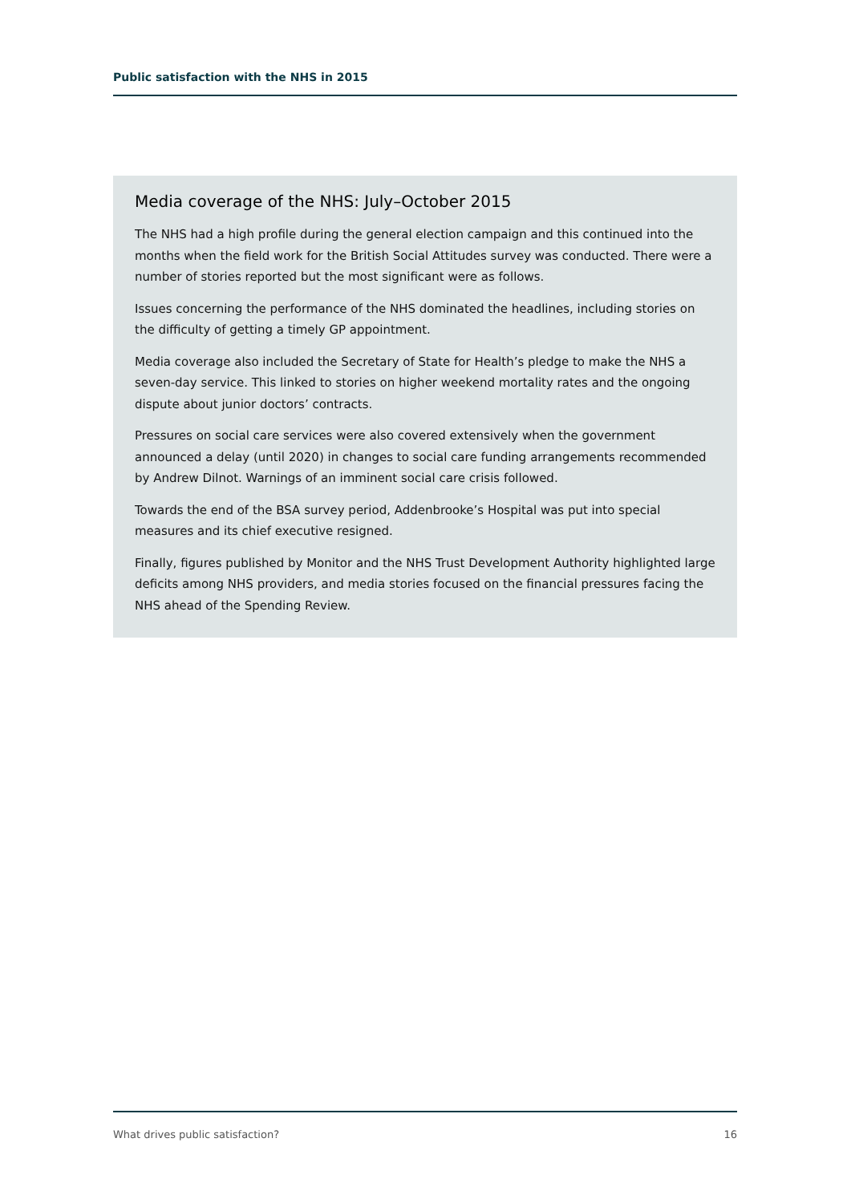Public satisfaction with the NHS in 2015
Media coverage of the NHS: July–October 2015
The NHS had a high profile during the general election campaign and this continued into the months when the field work for the British Social Attitudes survey was conducted. There were a number of stories reported but the most significant were as follows.
Issues concerning the performance of the NHS dominated the headlines, including stories on the difficulty of getting a timely GP appointment.
Media coverage also included the Secretary of State for Health’s pledge to make the NHS a seven-day service. This linked to stories on higher weekend mortality rates and the ongoing dispute about junior doctors’ contracts.
Pressures on social care services were also covered extensively when the government announced a delay (until 2020) in changes to social care funding arrangements recommended by Andrew Dilnot. Warnings of an imminent social care crisis followed.
Towards the end of the BSA survey period, Addenbrooke’s Hospital was put into special measures and its chief executive resigned.
Finally, figures published by Monitor and the NHS Trust Development Authority highlighted large deficits among NHS providers, and media stories focused on the financial pressures facing the NHS ahead of the Spending Review.
What drives public satisfaction? 16